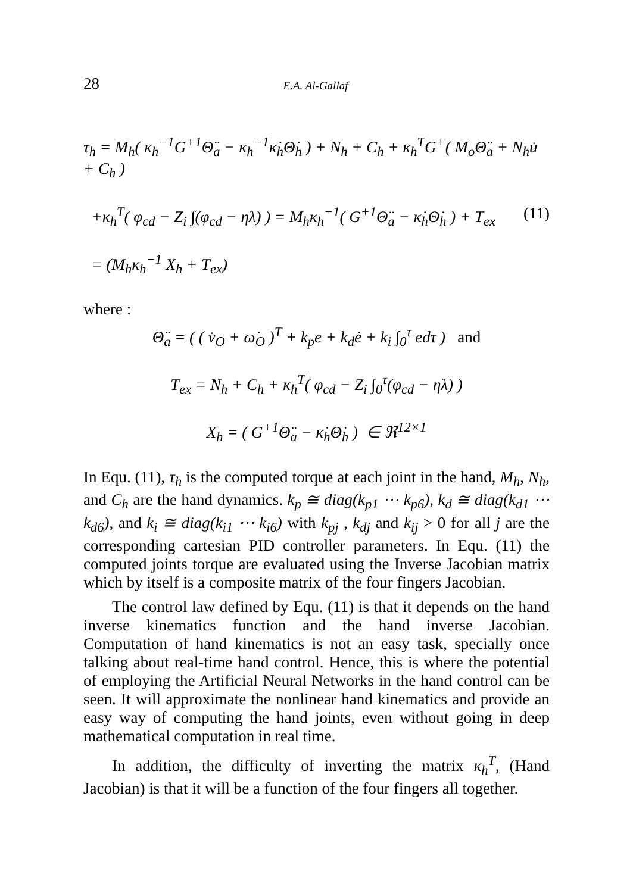28 E.A. Al-Gallaf
τ<sub>h</sub> = M<sub>h</sub>( κ<sub>h</sub><sup>−1</sup>G<sup>+1</sup>Θ̈<sub>a</sub> − κ<sub>h</sub><sup>−1</sup>κ̇<sub>h</sub>Θ̇<sub>h</sub> ) + N<sub>h</sub> + C<sub>h</sub> + κ<sub>h</sub><sup>T</sup>G<sup>+</sup>( M<sub>o</sub>Θ̈<sub>a</sub> + N<sub>h</sub>u̇ + C<sub>h</sub> )
+κ<sub>h</sub><sup>T</sup>( φ<sub>cd</sub> − Z<sub>i</sub> ∫(φ<sub>cd</sub> − ηλ) ) = M<sub>h</sub>κ<sub>h</sub><sup>−1</sup>( G<sup>+1</sup>Θ̈<sub>a</sub> − κ̇<sub>h</sub>Θ̇<sub>h</sub> ) + T<sub>ex</sub> (11)
= (M<sub>h</sub>κ<sub>h</sub><sup>−1</sup> X<sub>h</sub> + T<sub>ex</sub>)
where :
Θ̈<sub>a</sub> = ( ( v̇<sub>O</sub> + ω̇<sub>O</sub> )<sup>T</sup> + k<sub>p</sub>e + k<sub>d</sub>ė + k<sub>i</sub> ∫<sub>0</sub><sup>τ</sup> edτ ) and
T<sub>ex</sub> = N<sub>h</sub> + C<sub>h</sub> + κ<sub>h</sub><sup>T</sup>( φ<sub>cd</sub> − Z<sub>i</sub> ∫<sub>0</sub><sup>τ</sup>(φ<sub>cd</sub> − ηλ) )
X<sub>h</sub> = ( G<sup>+1</sup>Θ̈<sub>a</sub> − κ̇<sub>h</sub>Θ̇<sub>h</sub> ) ∈ ℜ<sup>12×1</sup>
In Equ. (11), τ<sub>h</sub> is the computed torque at each joint in the hand, M<sub>h</sub>, N<sub>h</sub>, and C<sub>h</sub> are the hand dynamics. k<sub>p</sub> ≅ diag(k<sub>p1</sub> ⋯ k<sub>p6</sub>), k<sub>d</sub> ≅ diag(k<sub>d1</sub> ⋯ k<sub>d6</sub>), and k<sub>i</sub> ≅ diag(k<sub>i1</sub> ⋯ k<sub>i6</sub>) with k<sub>pj</sub> , k<sub>dj</sub> and k<sub>ij</sub> > 0 for all j are the corresponding cartesian PID controller parameters. In Equ. (11) the computed joints torque are evaluated using the Inverse Jacobian matrix which by itself is a composite matrix of the four fingers Jacobian.
The control law defined by Equ. (11) is that it depends on the hand inverse kinematics function and the hand inverse Jacobian. Computation of hand kinematics is not an easy task, specially once talking about real-time hand control. Hence, this is where the potential of employing the Artificial Neural Networks in the hand control can be seen. It will approximate the nonlinear hand kinematics and provide an easy way of computing the hand joints, even without going in deep mathematical computation in real time.
In addition, the difficulty of inverting the matrix κ<sub>h</sub><sup>T</sup>, (Hand Jacobian) is that it will be a function of the four fingers all together.